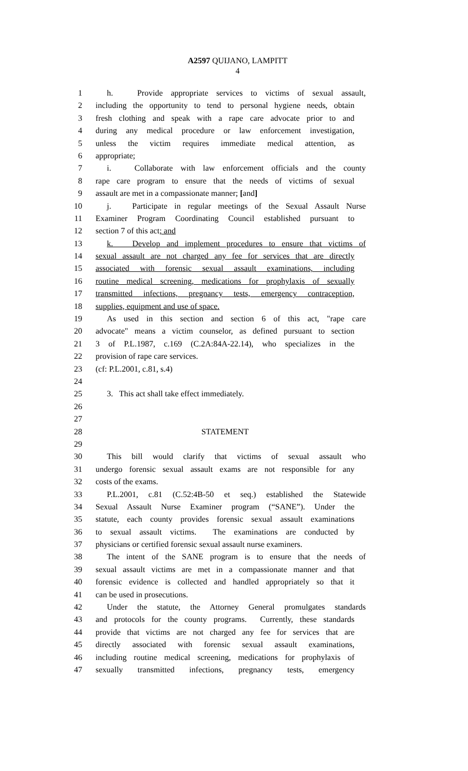A2597 QUIJANO, LAMPITT
4
1 h. Provide appropriate services to victims of sexual assault,
2 including the opportunity to tend to personal hygiene needs, obtain
3 fresh clothing and speak with a rape care advocate prior to and
4 during any medical procedure or law enforcement investigation,
5 unless the victim requires immediate medical attention, as
6 appropriate;
7 i. Collaborate with law enforcement officials and the county
8 rape care program to ensure that the needs of victims of sexual
9 assault are met in a compassionate manner; [and]
10 j. Participate in regular meetings of the Sexual Assault Nurse
11 Examiner Program Coordinating Council established pursuant to
12 section 7 of this act; and
13 k. Develop and implement procedures to ensure that victims of
14 sexual assault are not charged any fee for services that are directly
15 associated with forensic sexual assault examinations, including
16 routine medical screening, medications for prophylaxis of sexually
17 transmitted infections, pregnancy tests, emergency contraception,
18 supplies, equipment and use of space.
19 As used in this section and section 6 of this act, "rape care
20 advocate" means a victim counselor, as defined pursuant to section
21 3 of P.L.1987, c.169 (C.2A:84A-22.14), who specializes in the
22 provision of rape care services.
23 (cf: P.L.2001, c.81, s.4)
24
25 3. This act shall take effect immediately.
26
27
28 STATEMENT
29
30 This bill would clarify that victims of sexual assault who
31 undergo forensic sexual assault exams are not responsible for any
32 costs of the exams.
33 P.L.2001, c.81 (C.52:4B-50 et seq.) established the Statewide
34 Sexual Assault Nurse Examiner program (“SANE”). Under the
35 statute, each county provides forensic sexual assault examinations
36 to sexual assault victims. The examinations are conducted by
37 physicians or certified forensic sexual assault nurse examiners.
38 The intent of the SANE program is to ensure that the needs of
39 sexual assault victims are met in a compassionate manner and that
40 forensic evidence is collected and handled appropriately so that it
41 can be used in prosecutions.
42 Under the statute, the Attorney General promulgates standards
43 and protocols for the county programs. Currently, these standards
44 provide that victims are not charged any fee for services that are
45 directly associated with forensic sexual assault examinations,
46 including routine medical screening, medications for prophylaxis of
47 sexually transmitted infections, pregnancy tests, emergency